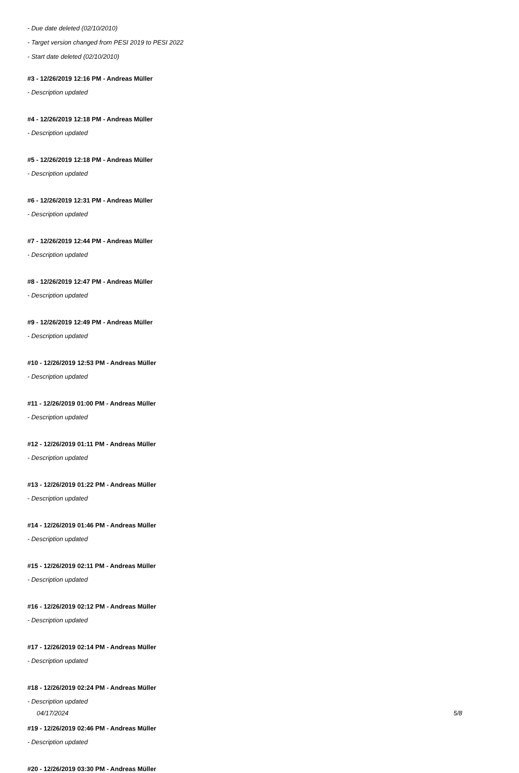- Due date deleted (02/10/2010)
- Target version changed from PESI 2019 to PESI 2022
- Start date deleted (02/10/2010)
#3 - 12/26/2019 12:16 PM - Andreas Müller
- Description updated
#4 - 12/26/2019 12:18 PM - Andreas Müller
- Description updated
#5 - 12/26/2019 12:18 PM - Andreas Müller
- Description updated
#6 - 12/26/2019 12:31 PM - Andreas Müller
- Description updated
#7 - 12/26/2019 12:44 PM - Andreas Müller
- Description updated
#8 - 12/26/2019 12:47 PM - Andreas Müller
- Description updated
#9 - 12/26/2019 12:49 PM - Andreas Müller
- Description updated
#10 - 12/26/2019 12:53 PM - Andreas Müller
- Description updated
#11 - 12/26/2019 01:00 PM - Andreas Müller
- Description updated
#12 - 12/26/2019 01:11 PM - Andreas Müller
- Description updated
#13 - 12/26/2019 01:22 PM - Andreas Müller
- Description updated
#14 - 12/26/2019 01:46 PM - Andreas Müller
- Description updated
#15 - 12/26/2019 02:11 PM - Andreas Müller
- Description updated
#16 - 12/26/2019 02:12 PM - Andreas Müller
- Description updated
#17 - 12/26/2019 02:14 PM - Andreas Müller
- Description updated
#18 - 12/26/2019 02:24 PM - Andreas Müller
- Description updated
#19 - 12/26/2019 02:46 PM - Andreas Müller
- Description updated
#20 - 12/26/2019 03:30 PM - Andreas Müller
04/17/2024 5/8